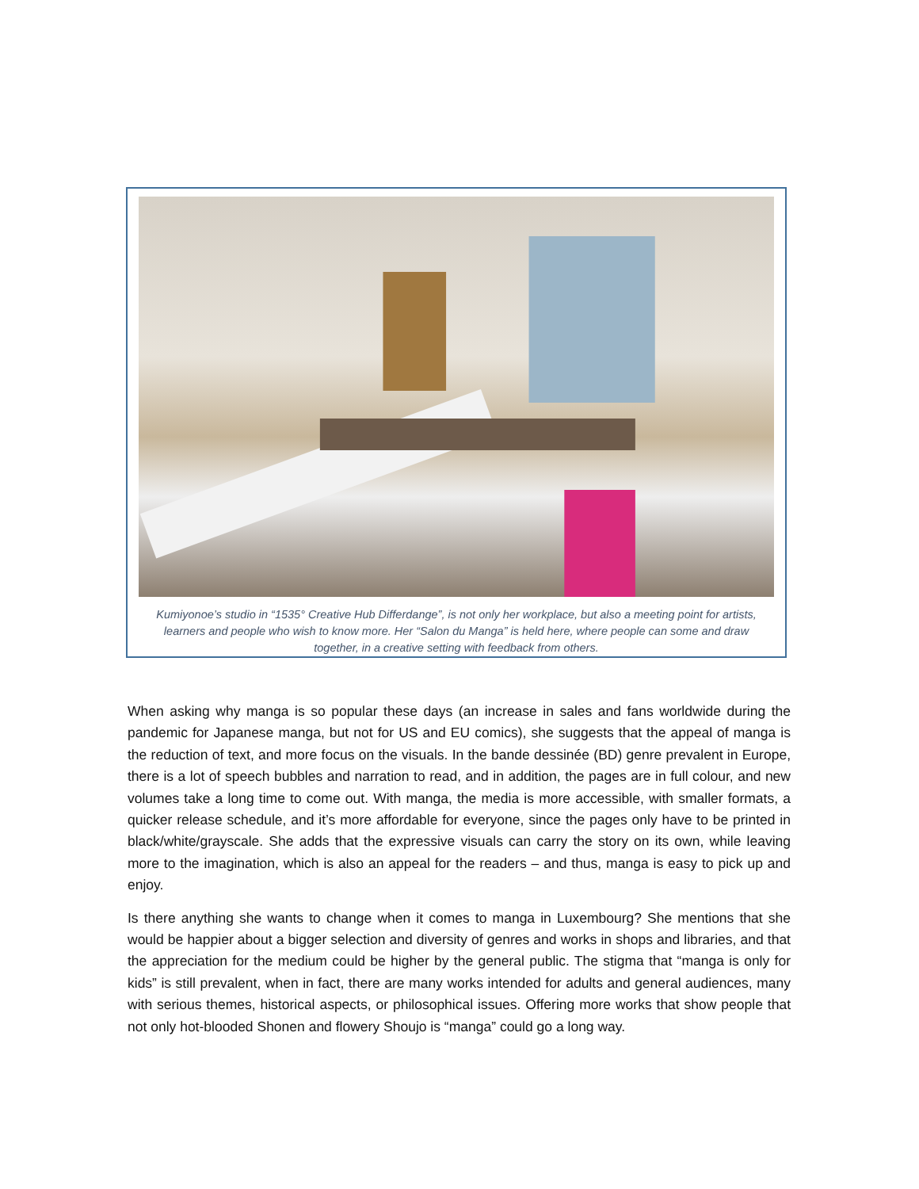Kumiyonoe’s studio in “1535° Creative Hub Differdange”, is not only her workplace, but also a meeting point for artists, learners and people who wish to know more. Her “Salon du Manga” is held here, where people can some and draw together, in a creative setting with feedback from others.
When asking why manga is so popular these days (an increase in sales and fans worldwide during the pandemic for Japanese manga, but not for US and EU comics), she suggests that the appeal of manga is the reduction of text, and more focus on the visuals. In the bande dessinée (BD) genre prevalent in Europe, there is a lot of speech bubbles and narration to read, and in addition, the pages are in full colour, and new volumes take a long time to come out. With manga, the media is more accessible, with smaller formats, a quicker release schedule, and it’s more affordable for everyone, since the pages only have to be printed in black/white/grayscale. She adds that the expressive visuals can carry the story on its own, while leaving more to the imagination, which is also an appeal for the readers – and thus, manga is easy to pick up and enjoy.
Is there anything she wants to change when it comes to manga in Luxembourg? She mentions that she would be happier about a bigger selection and diversity of genres and works in shops and libraries, and that the appreciation for the medium could be higher by the general public. The stigma that “manga is only for kids” is still prevalent, when in fact, there are many works intended for adults and general audiences, many with serious themes, historical aspects, or philosophical issues. Offering more works that show people that not only hot-blooded Shonen and flowery Shoujo is “manga” could go a long way.